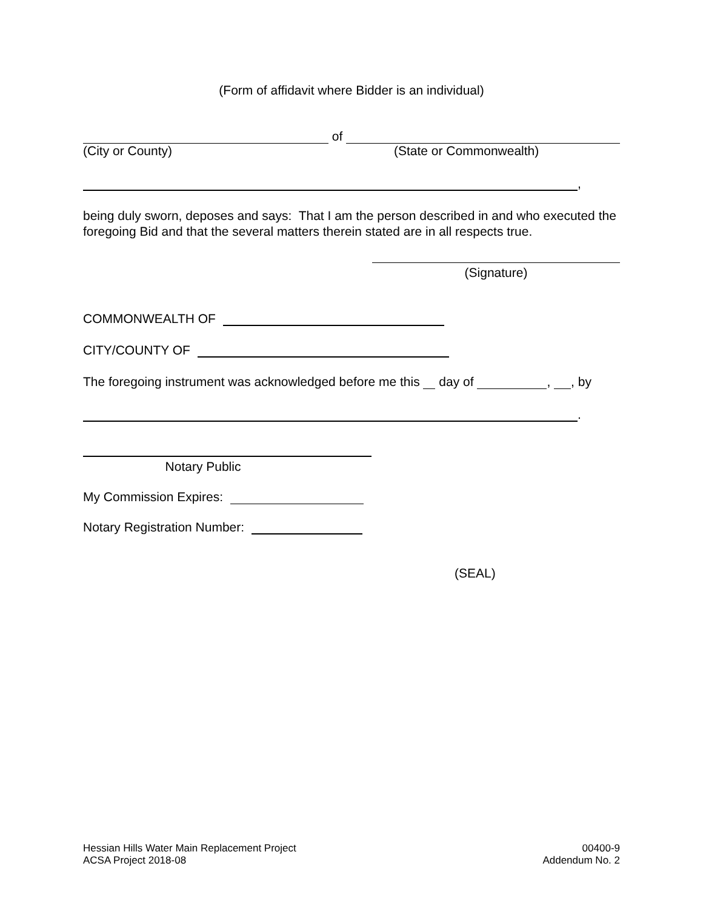(Form of affidavit where Bidder is an individual)
of
(City or County) (State or Commonwealth)
,
being duly sworn, deposes and says: That I am the person described in and who executed the foregoing Bid and that the several matters therein stated are in all respects true.
(Signature)
COMMONWEALTH OF
CITY/COUNTY OF
The foregoing instrument was acknowledged before me this day of , , by
.
Notary Public
My Commission Expires:
Notary Registration Number:
(SEAL)
Hessian Hills Water Main Replacement Project
ACSA Project 2018-08
00400-9
Addendum No. 2